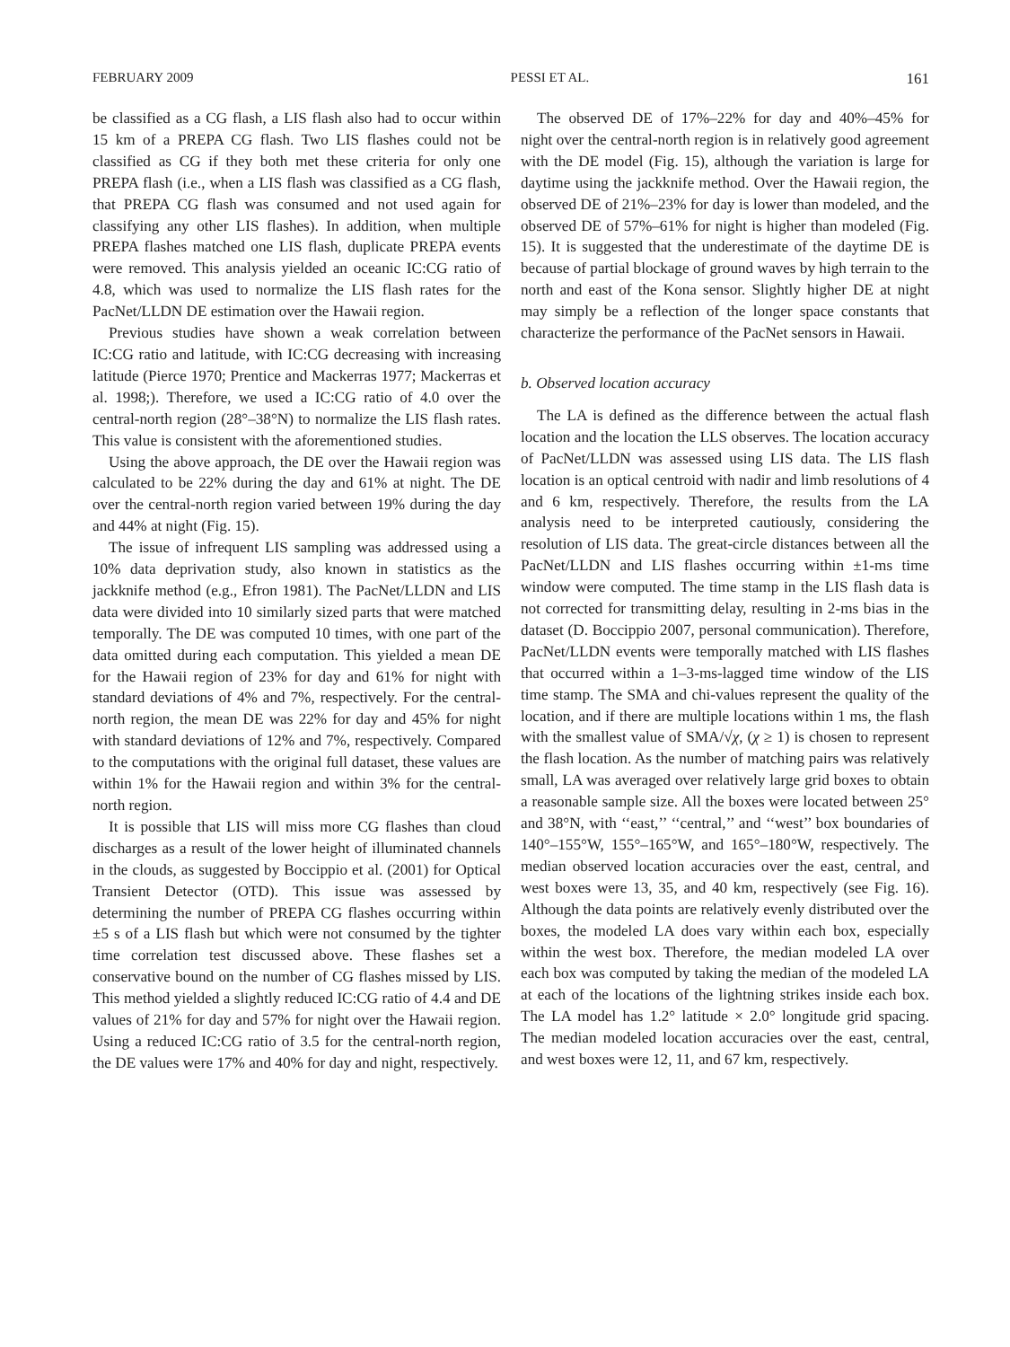FEBRUARY 2009 PESSI ET AL. 161
be classified as a CG flash, a LIS flash also had to occur within 15 km of a PREPA CG flash. Two LIS flashes could not be classified as CG if they both met these criteria for only one PREPA flash (i.e., when a LIS flash was classified as a CG flash, that PREPA CG flash was consumed and not used again for classifying any other LIS flashes). In addition, when multiple PREPA flashes matched one LIS flash, duplicate PREPA events were removed. This analysis yielded an oceanic IC:CG ratio of 4.8, which was used to normalize the LIS flash rates for the PacNet/LLDN DE estimation over the Hawaii region.
Previous studies have shown a weak correlation between IC:CG ratio and latitude, with IC:CG decreasing with increasing latitude (Pierce 1970; Prentice and Mackerras 1977; Mackerras et al. 1998;). Therefore, we used a IC:CG ratio of 4.0 over the central-north region (28°–38°N) to normalize the LIS flash rates. This value is consistent with the aforementioned studies.
Using the above approach, the DE over the Hawaii region was calculated to be 22% during the day and 61% at night. The DE over the central-north region varied between 19% during the day and 44% at night (Fig. 15).
The issue of infrequent LIS sampling was addressed using a 10% data deprivation study, also known in statistics as the jackknife method (e.g., Efron 1981). The PacNet/LLDN and LIS data were divided into 10 similarly sized parts that were matched temporally. The DE was computed 10 times, with one part of the data omitted during each computation. This yielded a mean DE for the Hawaii region of 23% for day and 61% for night with standard deviations of 4% and 7%, respectively. For the central-north region, the mean DE was 22% for day and 45% for night with standard deviations of 12% and 7%, respectively. Compared to the computations with the original full dataset, these values are within 1% for the Hawaii region and within 3% for the central-north region.
It is possible that LIS will miss more CG flashes than cloud discharges as a result of the lower height of illuminated channels in the clouds, as suggested by Boccippio et al. (2001) for Optical Transient Detector (OTD). This issue was assessed by determining the number of PREPA CG flashes occurring within ±5 s of a LIS flash but which were not consumed by the tighter time correlation test discussed above. These flashes set a conservative bound on the number of CG flashes missed by LIS. This method yielded a slightly reduced IC:CG ratio of 4.4 and DE values of 21% for day and 57% for night over the Hawaii region. Using a reduced IC:CG ratio of 3.5 for the central-north region, the DE values were 17% and 40% for day and night, respectively.
The observed DE of 17%–22% for day and 40%–45% for night over the central-north region is in relatively good agreement with the DE model (Fig. 15), although the variation is large for daytime using the jackknife method. Over the Hawaii region, the observed DE of 21%–23% for day is lower than modeled, and the observed DE of 57%–61% for night is higher than modeled (Fig. 15). It is suggested that the underestimate of the daytime DE is because of partial blockage of ground waves by high terrain to the north and east of the Kona sensor. Slightly higher DE at night may simply be a reflection of the longer space constants that characterize the performance of the PacNet sensors in Hawaii.
b. Observed location accuracy
The LA is defined as the difference between the actual flash location and the location the LLS observes. The location accuracy of PacNet/LLDN was assessed using LIS data. The LIS flash location is an optical centroid with nadir and limb resolutions of 4 and 6 km, respectively. Therefore, the results from the LA analysis need to be interpreted cautiously, considering the resolution of LIS data. The great-circle distances between all the PacNet/LLDN and LIS flashes occurring within ±1-ms time window were computed. The time stamp in the LIS flash data is not corrected for transmitting delay, resulting in 2-ms bias in the dataset (D. Boccippio 2007, personal communication). Therefore, PacNet/LLDN events were temporally matched with LIS flashes that occurred within a 1–3-ms-lagged time window of the LIS time stamp. The SMA and chi-values represent the quality of the location, and if there are multiple locations within 1 ms, the flash with the smallest value of SMA/√χ, (χ ≥ 1) is chosen to represent the flash location. As the number of matching pairs was relatively small, LA was averaged over relatively large grid boxes to obtain a reasonable sample size. All the boxes were located between 25° and 38°N, with ‘‘east,’’ ‘‘central,’’ and ‘‘west’’ box boundaries of 140°–155°W, 155°–165°W, and 165°–180°W, respectively. The median observed location accuracies over the east, central, and west boxes were 13, 35, and 40 km, respectively (see Fig. 16). Although the data points are relatively evenly distributed over the boxes, the modeled LA does vary within each box, especially within the west box. Therefore, the median modeled LA over each box was computed by taking the median of the modeled LA at each of the locations of the lightning strikes inside each box. The LA model has 1.2° latitude × 2.0° longitude grid spacing. The median modeled location accuracies over the east, central, and west boxes were 12, 11, and 67 km, respectively.